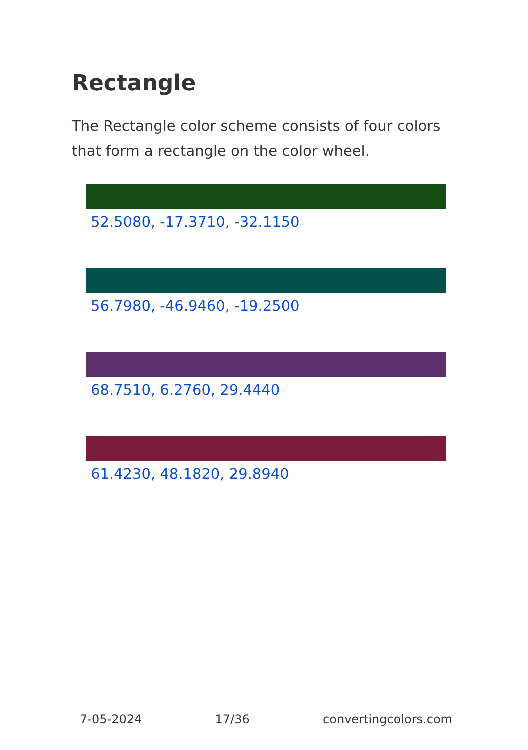Rectangle
The Rectangle color scheme consists of four colors that form a rectangle on the color wheel.
52.5080, -17.3710, -32.1150
56.7980, -46.9460, -19.2500
68.7510, 6.2760, 29.4440
61.4230, 48.1820, 29.8940
7-05-2024 17/36 convertingcolors.com